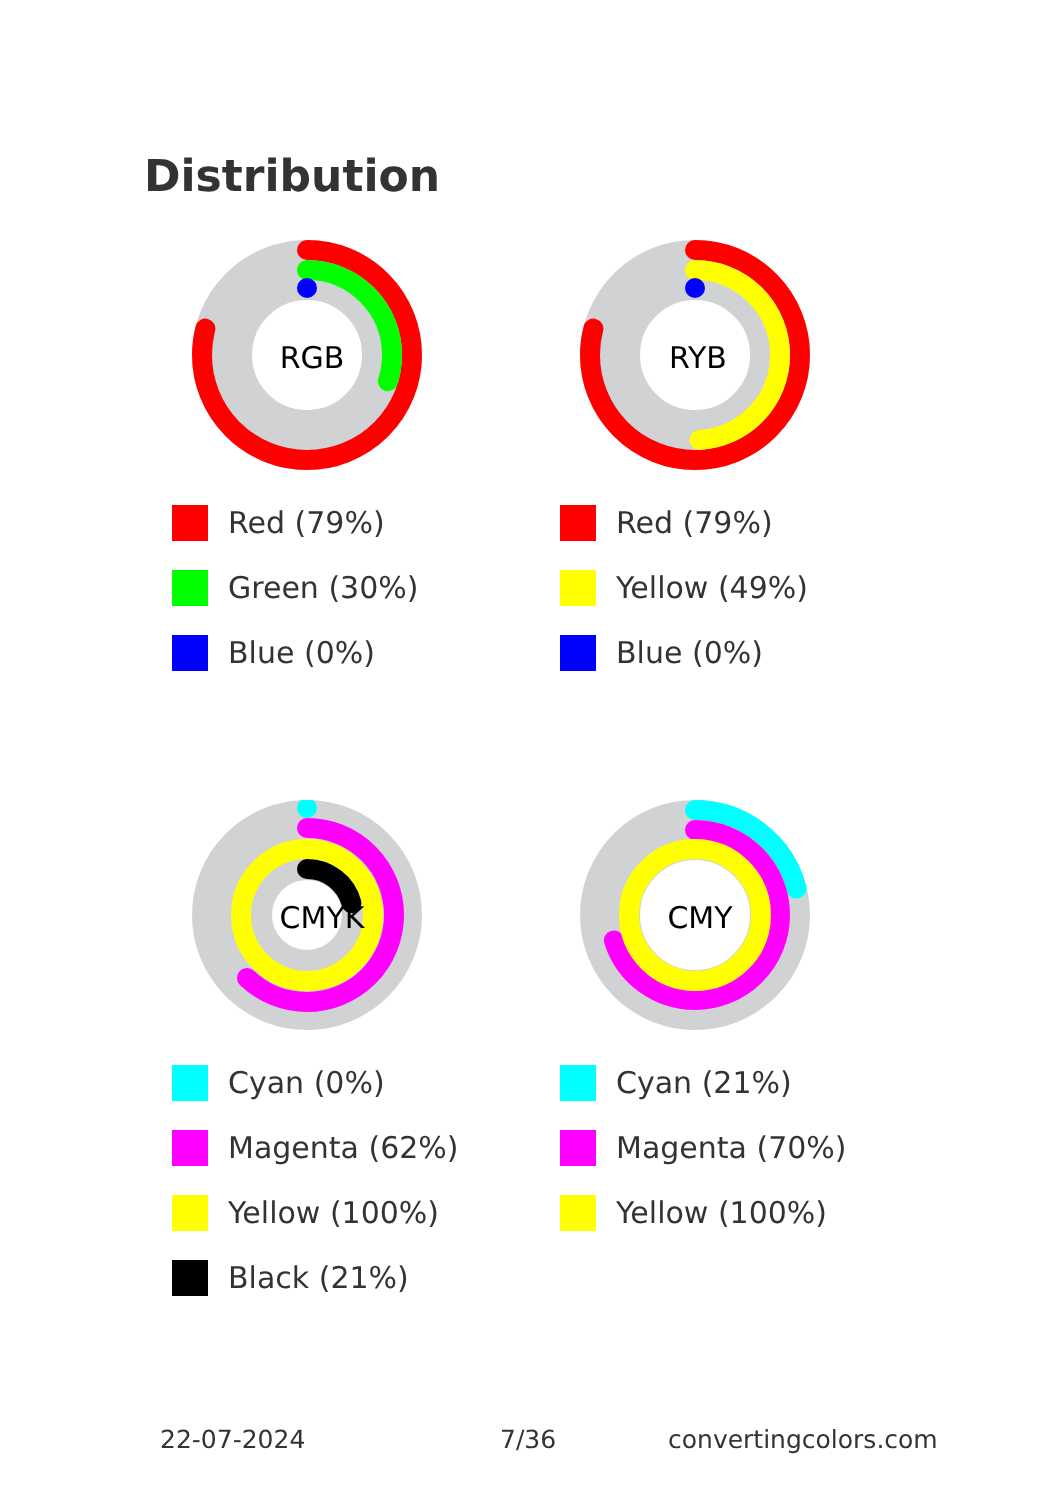Distribution
RGB
Red (79%)
Green (30%)
Blue (0%)
RYB
Red (79%)
Yellow (49%)
Blue (0%)
CMYK
Cyan (0%)
Magenta (62%)
Yellow (100%)
Black (21%)
CMY
Cyan (21%)
Magenta (70%)
Yellow (100%)
22-07-2024 7/36 convertingcolors.com